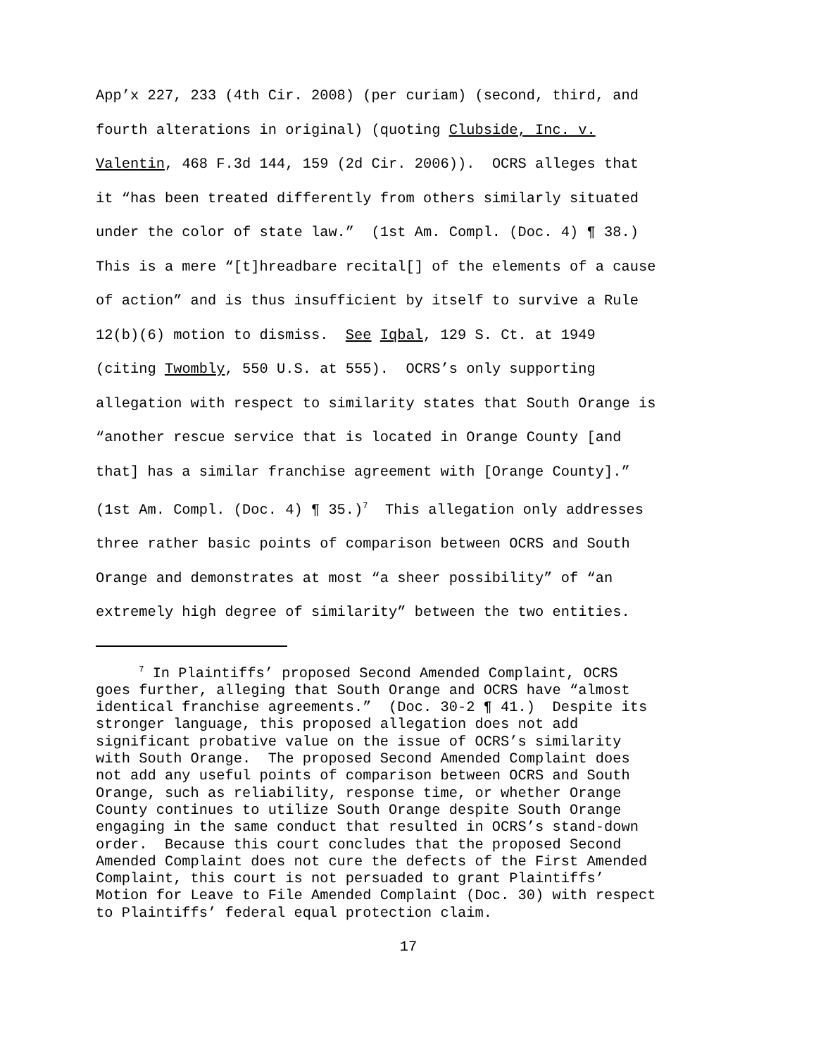App’x 227, 233 (4th Cir. 2008) (per curiam) (second, third, and
fourth alterations in original) (quoting Clubside, Inc. v.
Valentin, 468 F.3d 144, 159 (2d Cir. 2006)). OCRS alleges that
it “has been treated differently from others similarly situated
under the color of state law.” (1st Am. Compl. (Doc. 4) ¶ 38.)
This is a mere “[t]hreadbare recital[] of the elements of a cause
of action” and is thus insufficient by itself to survive a Rule
12(b)(6) motion to dismiss. See Iqbal, 129 S. Ct. at 1949
(citing Twombly, 550 U.S. at 555). OCRS’s only supporting
allegation with respect to similarity states that South Orange is
“another rescue service that is located in Orange County [and
that] has a similar franchise agreement with [Orange County].”
(1st Am. Compl. (Doc. 4) ¶ 35.)<sup>7</sup> This allegation only addresses
three rather basic points of comparison between OCRS and South
Orange and demonstrates at most “a sheer possibility” of “an
extremely high degree of similarity” between the two entities.
<sup>7</sup> In Plaintiffs’ proposed Second Amended Complaint, OCRS
goes further, alleging that South Orange and OCRS have “almost
identical franchise agreements.” (Doc. 30-2 ¶ 41.) Despite its
stronger language, this proposed allegation does not add
significant probative value on the issue of OCRS’s similarity
with South Orange. The proposed Second Amended Complaint does
not add any useful points of comparison between OCRS and South
Orange, such as reliability, response time, or whether Orange
County continues to utilize South Orange despite South Orange
engaging in the same conduct that resulted in OCRS’s stand-down
order. Because this court concludes that the proposed Second
Amended Complaint does not cure the defects of the First Amended
Complaint, this court is not persuaded to grant Plaintiffs’
Motion for Leave to File Amended Complaint (Doc. 30) with respect
to Plaintiffs’ federal equal protection claim.
17